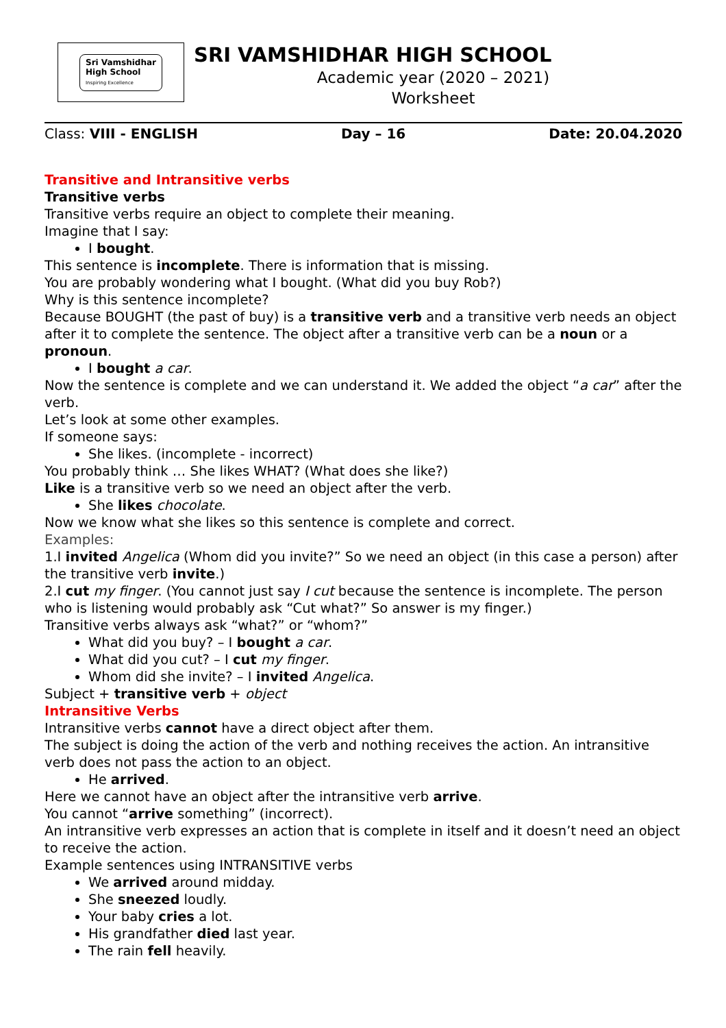Sri Vamshidhar
High School
Inspiring Excellence
SRI VAMSHIDHAR HIGH SCHOOL
Academic year (2020 – 2021)
Worksheet
Class: VIII - ENGLISH Day – 16 Date: 20.04.2020
Transitive and Intransitive verbs
Transitive verbs
Transitive verbs require an object to complete their meaning.
Imagine that I say:
I bought.
This sentence is incomplete. There is information that is missing.
You are probably wondering what I bought. (What did you buy Rob?)
Why is this sentence incomplete?
Because BOUGHT (the past of buy) is a transitive verb and a transitive verb needs an object after it to complete the sentence. The object after a transitive verb can be a noun or a pronoun.
I bought a car.
Now the sentence is complete and we can understand it. We added the object “a car” after the verb.
Let’s look at some other examples.
If someone says:
She likes. (incomplete - incorrect)
You probably think … She likes WHAT? (What does she like?)
Like is a transitive verb so we need an object after the verb.
She likes chocolate.
Now we know what she likes so this sentence is complete and correct.
Examples:
1.I invited Angelica (Whom did you invite?” So we need an object (in this case a person) after the transitive verb invite.)
2.I cut my finger. (You cannot just say I cut because the sentence is incomplete. The person who is listening would probably ask “Cut what?” So answer is my finger.)
Transitive verbs always ask “what?” or “whom?”
What did you buy? – I bought a car.
What did you cut? – I cut my finger.
Whom did she invite? – I invited Angelica.
Subject + transitive verb + object
Intransitive Verbs
Intransitive verbs cannot have a direct object after them.
The subject is doing the action of the verb and nothing receives the action. An intransitive verb does not pass the action to an object.
He arrived.
Here we cannot have an object after the intransitive verb arrive.
You cannot “arrive something” (incorrect).
An intransitive verb expresses an action that is complete in itself and it doesn’t need an object to receive the action.
Example sentences using INTRANSITIVE verbs
We arrived around midday.
She sneezed loudly.
Your baby cries a lot.
His grandfather died last year.
The rain fell heavily.